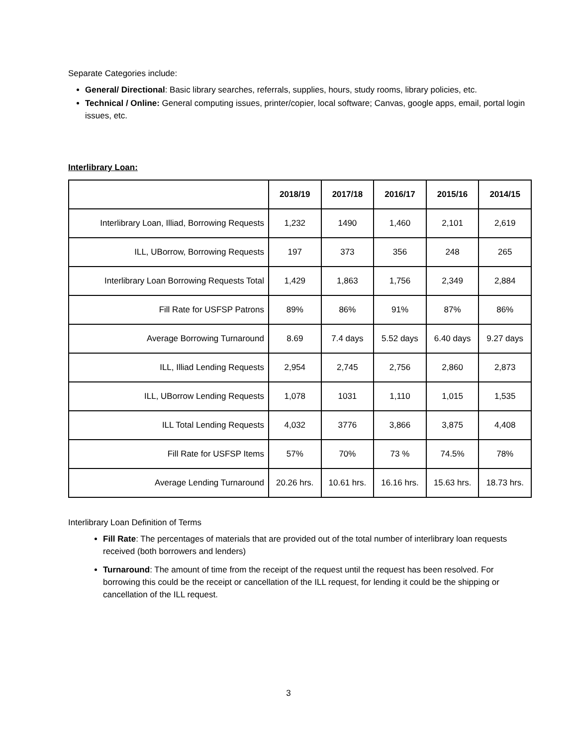Separate Categories include:
General/ Directional: Basic library searches, referrals, supplies, hours, study rooms, library policies, etc.
Technical / Online: General computing issues, printer/copier, local software; Canvas, google apps, email, portal login issues, etc.
Interlibrary Loan:
| | 2018/19 | 2017/18 | 2016/17 | 2015/16 | 2014/15 |
| --- | --- | --- | --- | --- | --- |
| Interlibrary Loan, Illiad, Borrowing Requests | 1,232 | 1490 | 1,460 | 2,101 | 2,619 |
| ILL, UBorrow, Borrowing Requests | 197 | 373 | 356 | 248 | 265 |
| Interlibrary Loan Borrowing Requests Total | 1,429 | 1,863 | 1,756 | 2,349 | 2,884 |
| Fill Rate for USFSP Patrons | 89% | 86% | 91% | 87% | 86% |
| Average Borrowing Turnaround | 8.69 | 7.4 days | 5.52 days | 6.40 days | 9.27 days |
| ILL, Illiad Lending Requests | 2,954 | 2,745 | 2,756 | 2,860 | 2,873 |
| ILL, UBorrow Lending Requests | 1,078 | 1031 | 1,110 | 1,015 | 1,535 |
| ILL Total Lending Requests | 4,032 | 3776 | 3,866 | 3,875 | 4,408 |
| Fill Rate for USFSP Items | 57% | 70% | 73 % | 74.5% | 78% |
| Average Lending Turnaround | 20.26 hrs. | 10.61 hrs. | 16.16 hrs. | 15.63 hrs. | 18.73 hrs. |
Interlibrary Loan Definition of Terms
Fill Rate: The percentages of materials that are provided out of the total number of interlibrary loan requests received (both borrowers and lenders)
Turnaround: The amount of time from the receipt of the request until the request has been resolved. For borrowing this could be the receipt or cancellation of the ILL request, for lending it could be the shipping or cancellation of the ILL request.
3